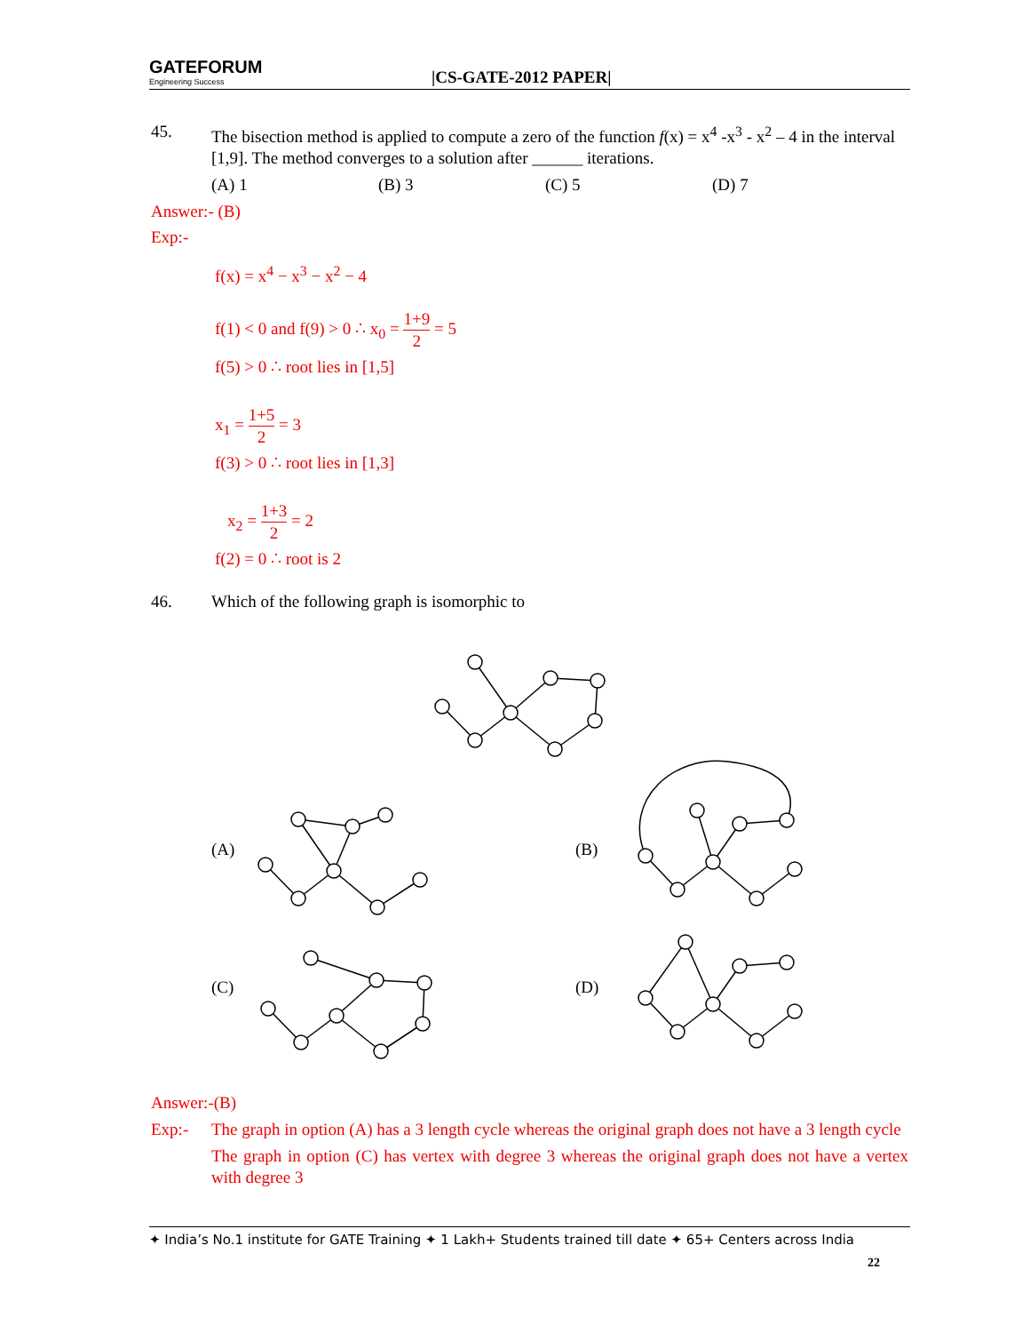GATEFORUM
Engineering Success
|CS-GATE-2012 PAPER|
45. The bisection method is applied to compute a zero of the function f(x) = x<sup>4</sup> -x<sup>3</sup> - x<sup>2</sup> – 4 in the interval [1,9]. The method converges to a solution after ______ iterations.
(A) 1 (B) 3 (C) 5 (D) 7
Answer:- (B)
Exp:-
f(x) = x<sup>4</sup> − x<sup>3</sup> − x<sup>2</sup> − 4
f(1) < 0 and f(9) > 0 ∴ x<sub>0</sub> = 1+9 2 = 5
f(5) > 0 ∴ root lies in [1,5]
x<sub>1</sub> = 1+5 2 = 3
f(3) > 0 ∴ root lies in [1,3]
x<sub>2</sub> = 1+3 2 = 2
f(2) = 0 ∴ root is 2
46. Which of the following graph is isomorphic to
(A)
(B)
(C)
(D)
Answer:-(B)
Exp:- The graph in option (A) has a 3 length cycle whereas the original graph does not have a 3 length cycle
The graph in option (C) has vertex with degree 3 whereas the original graph does not have a vertex with degree 3
✦ India’s No.1 institute for GATE Training ✦ 1 Lakh+ Students trained till date ✦ 65+ Centers across India
22